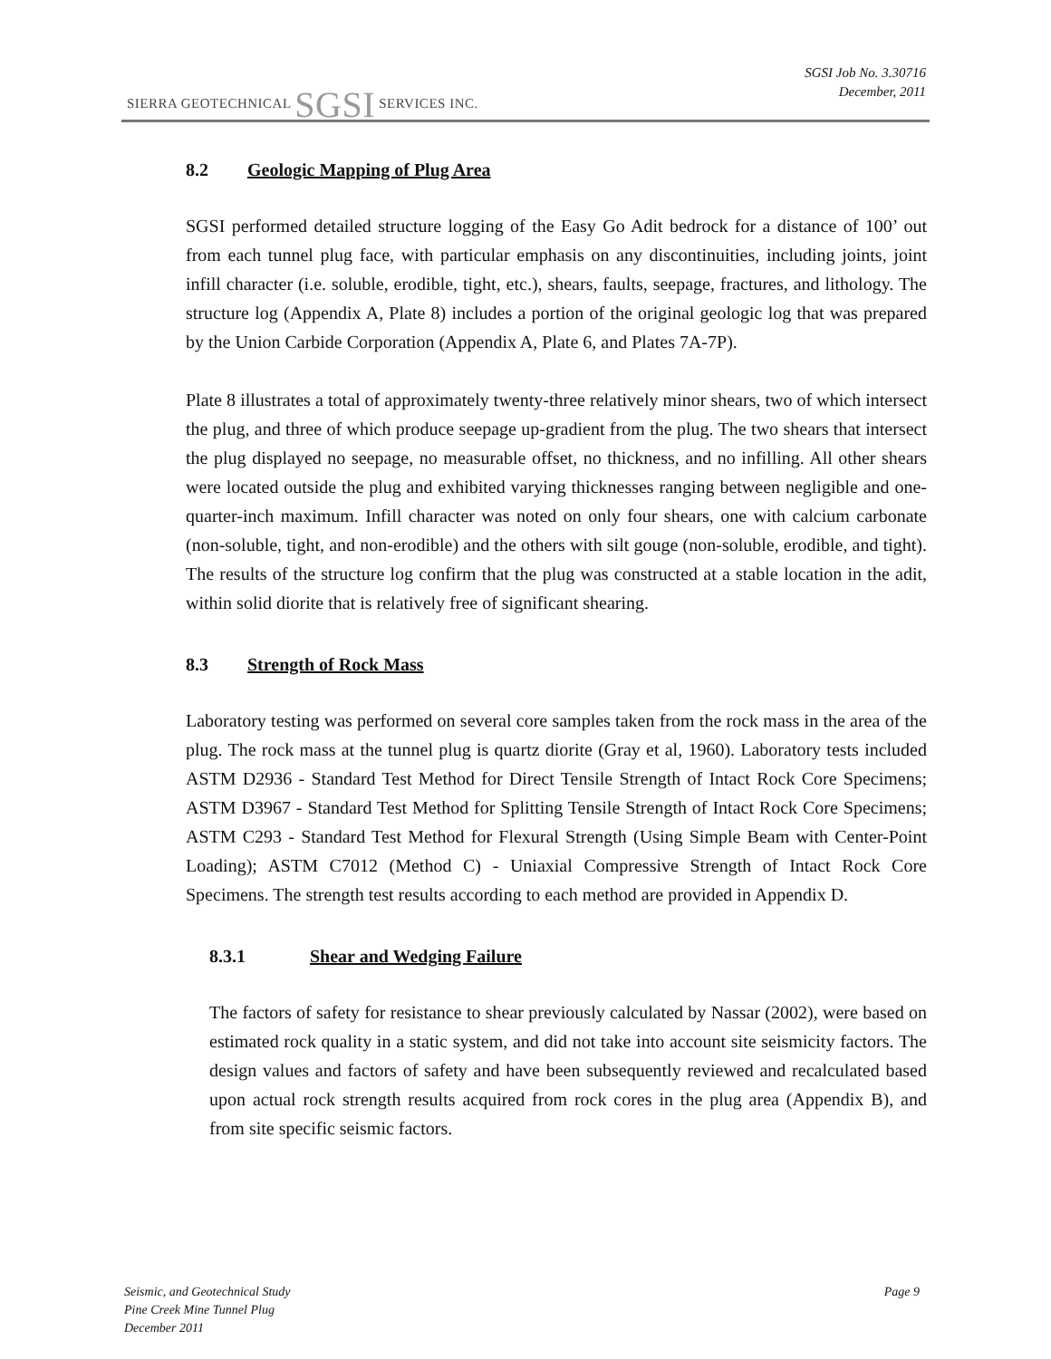SIERRA GEOTECHNICAL SGSI SERVICES INC.
SGSI Job No. 3.30716
December, 2011
8.2 Geologic Mapping of Plug Area
SGSI performed detailed structure logging of the Easy Go Adit bedrock for a distance of 100’ out from each tunnel plug face, with particular emphasis on any discontinuities, including joints, joint infill character (i.e. soluble, erodible, tight, etc.), shears, faults, seepage, fractures, and lithology. The structure log (Appendix A, Plate 8) includes a portion of the original geologic log that was prepared by the Union Carbide Corporation (Appendix A, Plate 6, and Plates 7A-7P).
Plate 8 illustrates a total of approximately twenty-three relatively minor shears, two of which intersect the plug, and three of which produce seepage up-gradient from the plug. The two shears that intersect the plug displayed no seepage, no measurable offset, no thickness, and no infilling. All other shears were located outside the plug and exhibited varying thicknesses ranging between negligible and one-quarter-inch maximum. Infill character was noted on only four shears, one with calcium carbonate (non-soluble, tight, and non-erodible) and the others with silt gouge (non-soluble, erodible, and tight). The results of the structure log confirm that the plug was constructed at a stable location in the adit, within solid diorite that is relatively free of significant shearing.
8.3 Strength of Rock Mass
Laboratory testing was performed on several core samples taken from the rock mass in the area of the plug. The rock mass at the tunnel plug is quartz diorite (Gray et al, 1960). Laboratory tests included ASTM D2936 - Standard Test Method for Direct Tensile Strength of Intact Rock Core Specimens; ASTM D3967 - Standard Test Method for Splitting Tensile Strength of Intact Rock Core Specimens; ASTM C293 - Standard Test Method for Flexural Strength (Using Simple Beam with Center-Point Loading); ASTM C7012 (Method C) - Uniaxial Compressive Strength of Intact Rock Core Specimens. The strength test results according to each method are provided in Appendix D.
8.3.1 Shear and Wedging Failure
The factors of safety for resistance to shear previously calculated by Nassar (2002), were based on estimated rock quality in a static system, and did not take into account site seismicity factors. The design values and factors of safety and have been subsequently reviewed and recalculated based upon actual rock strength results acquired from rock cores in the plug area (Appendix B), and from site specific seismic factors.
Seismic, and Geotechnical Study
Pine Creek Mine Tunnel Plug
December 2011
Page 9